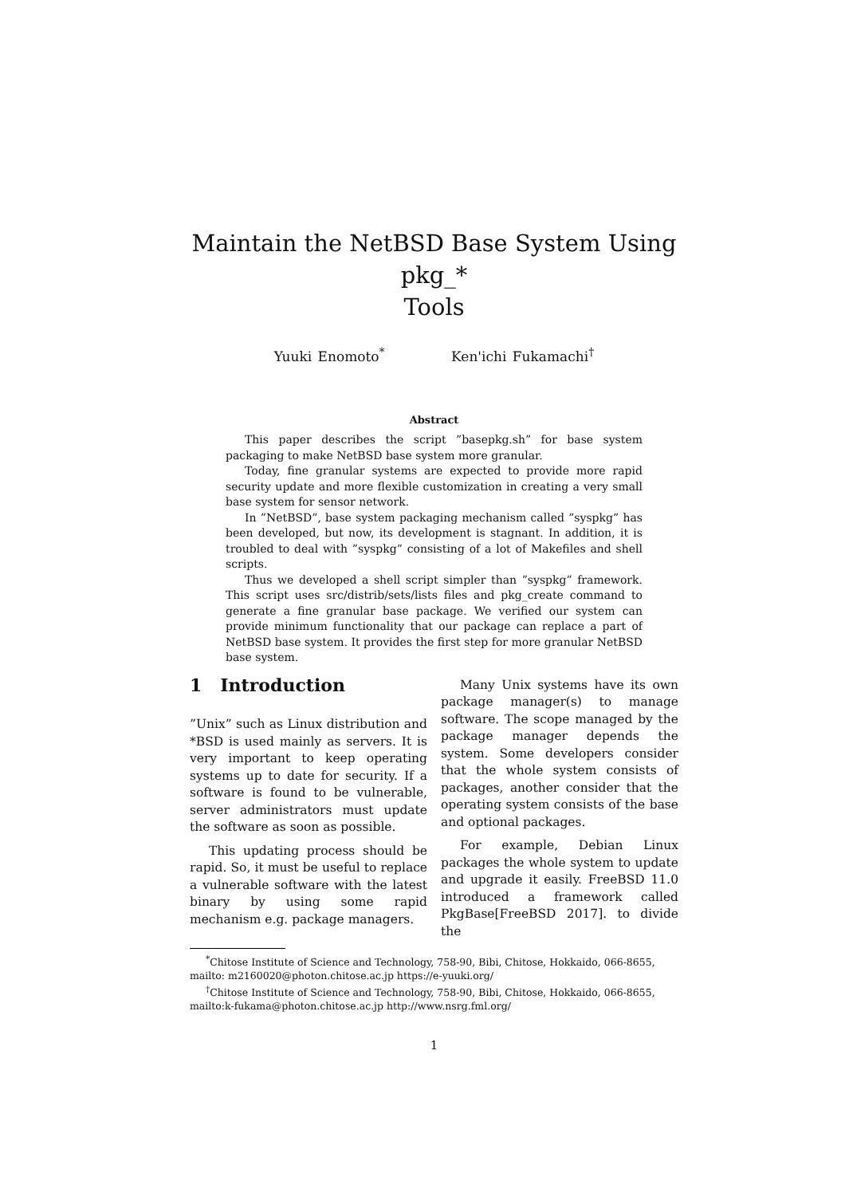Maintain the NetBSD Base System Using pkg_*
Tools
Yuuki Enomoto<sup>*</sup> Ken'ichi Fukamachi<sup>†</sup>
Abstract
This paper describes the script ”basepkg.sh” for base system packaging to make NetBSD base system more granular.
Today, fine granular systems are expected to provide more rapid security update and more flexible customization in creating a very small base system for sensor network.
In ”NetBSD”, base system packaging mechanism called ”syspkg” has been developed, but now, its development is stagnant. In addition, it is troubled to deal with ”syspkg” consisting of a lot of Makefiles and shell scripts.
Thus we developed a shell script simpler than ”syspkg” framework. This script uses src/distrib/sets/lists files and pkg_create command to generate a fine granular base package. We verified our system can provide minimum functionality that our package can replace a part of NetBSD base system. It provides the first step for more granular NetBSD base system.
1 Introduction
”Unix” such as Linux distribution and *BSD is used mainly as servers. It is very important to keep operating systems up to date for security. If a software is found to be vulnerable, server administrators must update the software as soon as possible.
This updating process should be rapid. So, it must be useful to replace a vulnerable software with the latest binary by using some rapid mechanism e.g. package managers.
Many Unix systems have its own package manager(s) to manage software. The scope managed by the package manager depends the system. Some developers consider that the whole system consists of packages, another consider that the operating system consists of the base and optional packages.
For example, Debian Linux packages the whole system to update and upgrade it easily. FreeBSD 11.0 introduced a framework called PkgBase[FreeBSD 2017]. to divide the
<sup>*</sup> Chitose Institute of Science and Technology, 758-90, Bibi, Chitose, Hokkaido, 066-8655, mailto: m2160020@photon.chitose.ac.jp https://e-yuuki.org/
<sup>†</sup> Chitose Institute of Science and Technology, 758-90, Bibi, Chitose, Hokkaido, 066-8655, mailto:k-fukama@photon.chitose.ac.jp http://www.nsrg.fml.org/
1